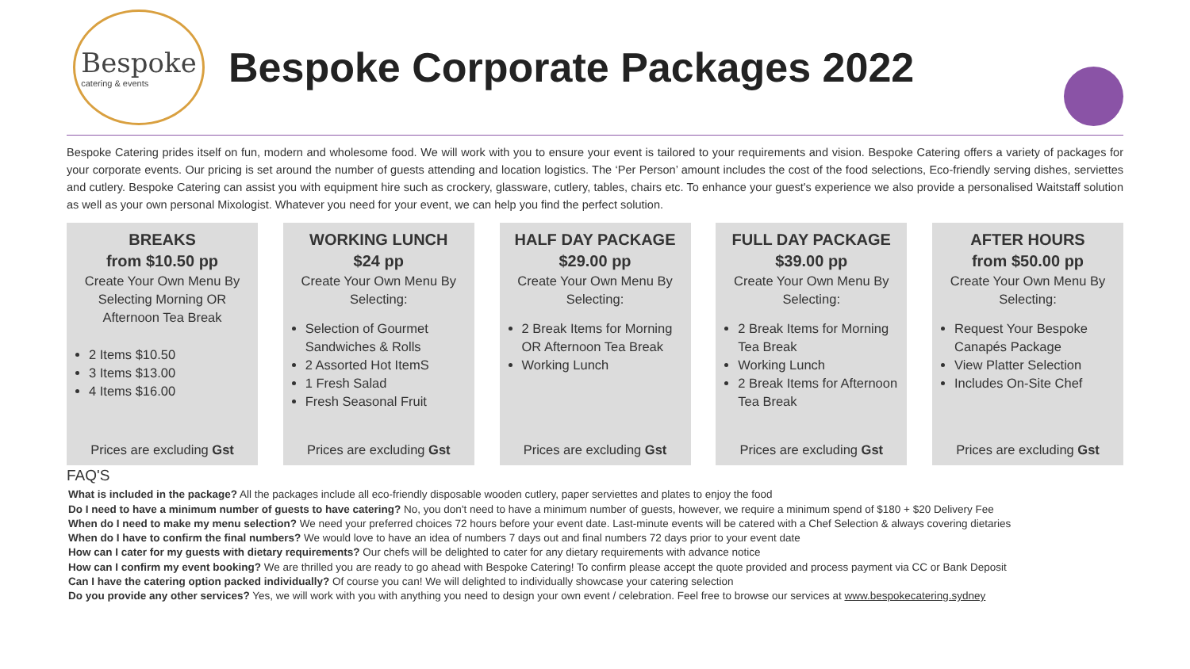Bespoke
catering & events
Bespoke Corporate Packages 2022
Bespoke Catering prides itself on fun, modern and wholesome food. We will work with you to ensure your event is tailored to your requirements and vision. Bespoke Catering offers a variety of packages for your corporate events. Our pricing is set around the number of guests attending and location logistics. The ‘Per Person’ amount includes the cost of the food selections, Eco-friendly serving dishes, serviettes and cutlery. Bespoke Catering can assist you with equipment hire such as crockery, glassware, cutlery, tables, chairs etc. To enhance your guest's experience we also provide a personalised Waitstaff solution as well as your own personal Mixologist. Whatever you need for your event, we can help you find the perfect solution.
BREAKS
from $10.50 pp
Create Your Own Menu By Selecting Morning OR Afternoon Tea Break
2 Items $10.50
3 Items $13.00
4 Items $16.00
Prices are excluding Gst
WORKING LUNCH
$24 pp
Create Your Own Menu By Selecting:
Selection of Gourmet Sandwiches & Rolls
2 Assorted Hot ItemS
1 Fresh Salad
Fresh Seasonal Fruit
Prices are excluding Gst
HALF DAY PACKAGE
$29.00 pp
Create Your Own Menu By Selecting:
2 Break Items for Morning OR Afternoon Tea Break
Working Lunch
Prices are excluding Gst
FULL DAY PACKAGE
$39.00 pp
Create Your Own Menu By Selecting:
2 Break Items for Morning Tea Break
Working Lunch
2 Break Items for Afternoon Tea Break
Prices are excluding Gst
AFTER HOURS
from $50.00 pp
Create Your Own Menu By Selecting:
Request Your Bespoke Canapés Package
View Platter Selection
Includes On-Site Chef
Prices are excluding Gst
FAQ'S
What is included in the package? All the packages include all eco-friendly disposable wooden cutlery, paper serviettes and plates to enjoy the food
Do I need to have a minimum number of guests to have catering? No, you don't need to have a minimum number of guests, however, we require a minimum spend of $180 + $20 Delivery Fee
When do I need to make my menu selection? We need your preferred choices 72 hours before your event date. Last-minute events will be catered with a Chef Selection & always covering dietaries
When do I have to confirm the final numbers? We would love to have an idea of numbers 7 days out and final numbers 72 days prior to your event date
How can I cater for my guests with dietary requirements? Our chefs will be delighted to cater for any dietary requirements with advance notice
How can I confirm my event booking? We are thrilled you are ready to go ahead with Bespoke Catering! To confirm please accept the quote provided and process payment via CC or Bank Deposit
Can I have the catering option packed individually? Of course you can! We will delighted to individually showcase your catering selection
Do you provide any other services? Yes, we will work with you with anything you need to design your own event / celebration. Feel free to browse our services at www.bespokecatering.sydney